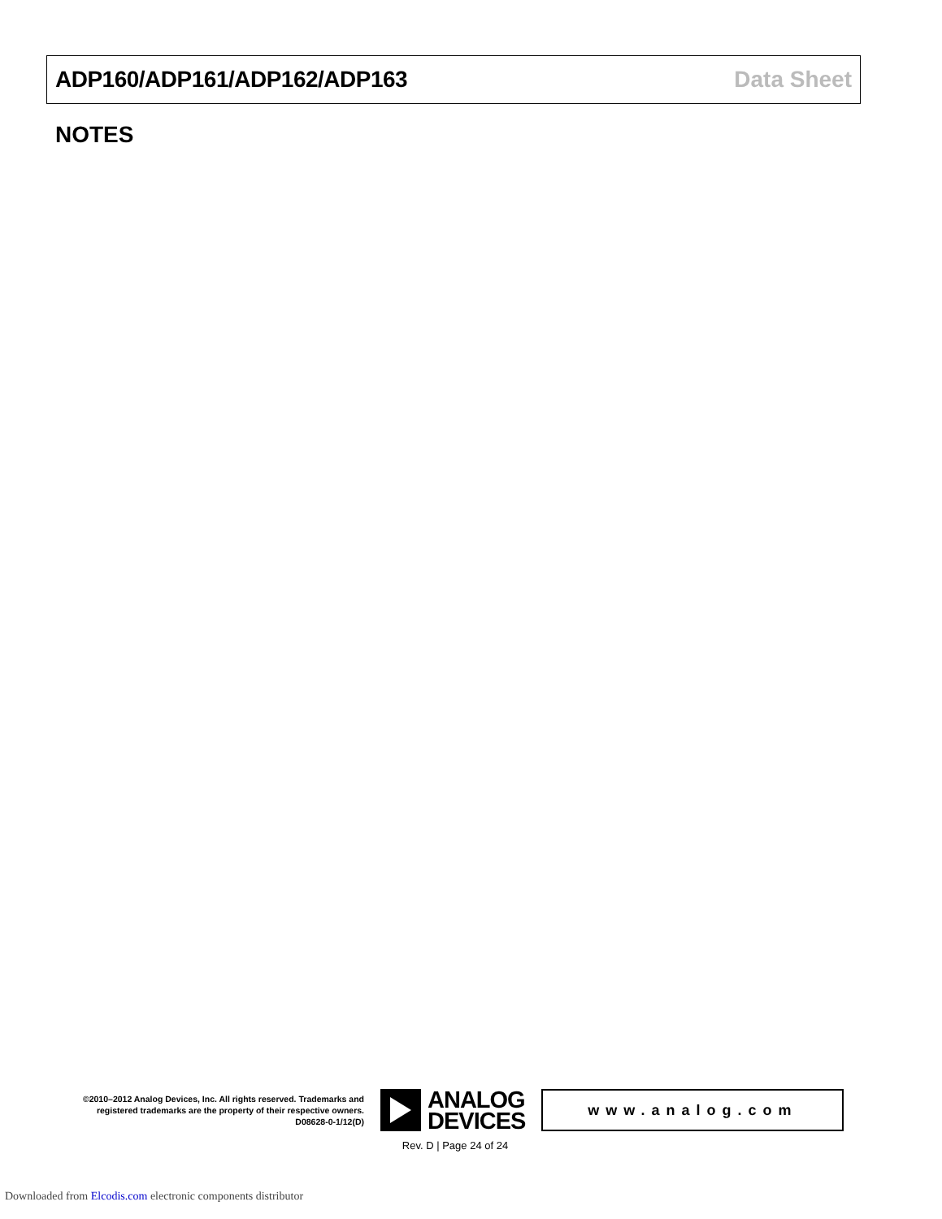ADP160/ADP161/ADP162/ADP163 Data Sheet
NOTES
©2010–2012 Analog Devices, Inc. All rights reserved. Trademarks and registered trademarks are the property of their respective owners.
D08628-0-1/12(D)
ANALOG
DEVICES
www.analog.com
Rev. D | Page 24 of 24
Downloaded from Elcodis.com electronic components distributor